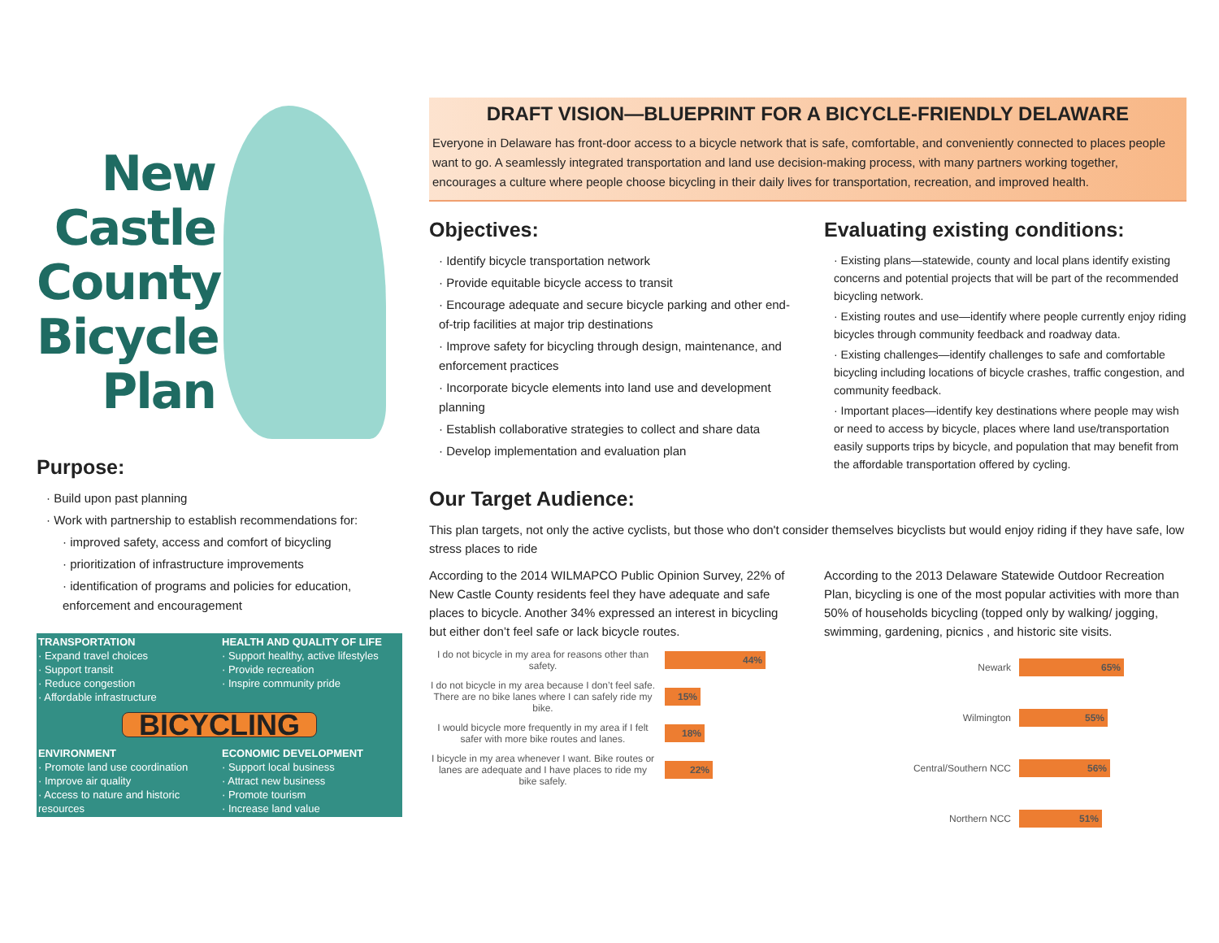New Castle County Bicycle Plan
Purpose:
· Build upon past planning
· Work with partnership to establish recommendations for:
· improved safety, access and comfort of bicycling
· prioritization of infrastructure improvements
· identification of programs and policies for education, enforcement and encouragement
TRANSPORTATION
· Expand travel choices
· Support transit
· Reduce congestion
· Affordable infrastructure
HEALTH AND QUALITY OF LIFE
· Support healthy, active lifestyles
· Provide recreation
· Inspire community pride
BICYCLING
ENVIRONMENT
· Promote land use coordination
· Improve air quality
· Access to nature and historic resources
ECONOMIC DEVELOPMENT
· Support local business
· Attract new business
· Promote tourism
· Increase land value
DRAFT VISION—BLUEPRINT FOR A BICYCLE-FRIENDLY DELAWARE
Everyone in Delaware has front-door access to a bicycle network that is safe, comfortable, and conveniently connected to places people want to go. A seamlessly integrated transportation and land use decision-making process, with many partners working together, encourages a culture where people choose bicycling in their daily lives for transportation, recreation, and improved health.
Objectives:
· Identify bicycle transportation network
· Provide equitable bicycle access to transit
· Encourage adequate and secure bicycle parking and other end-of-trip facilities at major trip destinations
· Improve safety for bicycling through design, maintenance, and enforcement practices
· Incorporate bicycle elements into land use and development planning
· Establish collaborative strategies to collect and share data
· Develop implementation and evaluation plan
Evaluating existing conditions:
· Existing plans—statewide, county and local plans identify existing concerns and potential projects that will be part of the recommended bicycling network.
· Existing routes and use—identify where people currently enjoy riding bicycles through community feedback and roadway data.
· Existing challenges—identify challenges to safe and comfortable bicycling including locations of bicycle crashes, traffic congestion, and community feedback.
· Important places—identify key destinations where people may wish or need to access by bicycle, places where land use/transportation easily supports trips by bicycle, and population that may benefit from the affordable transportation offered by cycling.
Our Target Audience:
This plan targets, not only the active cyclists, but those who don't consider themselves bicyclists but would enjoy riding if they have safe, low stress places to ride
According to the 2014 WILMAPCO Public Opinion Survey, 22% of New Castle County residents feel they have adequate and safe places to bicycle. Another 34% expressed an interest in bicycling but either don’t feel safe or lack bicycle routes.
I do not bicycle in my area for reasons other than safety.
44%
I do not bicycle in my area because I don’t feel safe. There are no bike lanes where I can safely ride my bike.
15%
I would bicycle more frequently in my area if I felt safer with more bike routes and lanes.
18%
I bicycle in my area whenever I want. Bike routes or lanes are adequate and I have places to ride my bike safely.
22%
According to the 2013 Delaware Statewide Outdoor Recreation Plan, bicycling is one of the most popular activities with more than 50% of households bicycling (topped only by walking/ jogging, swimming, gardening, picnics , and historic site visits.
Newark
65%
Wilmington
55%
Central/Southern NCC
56%
Northern NCC
51%